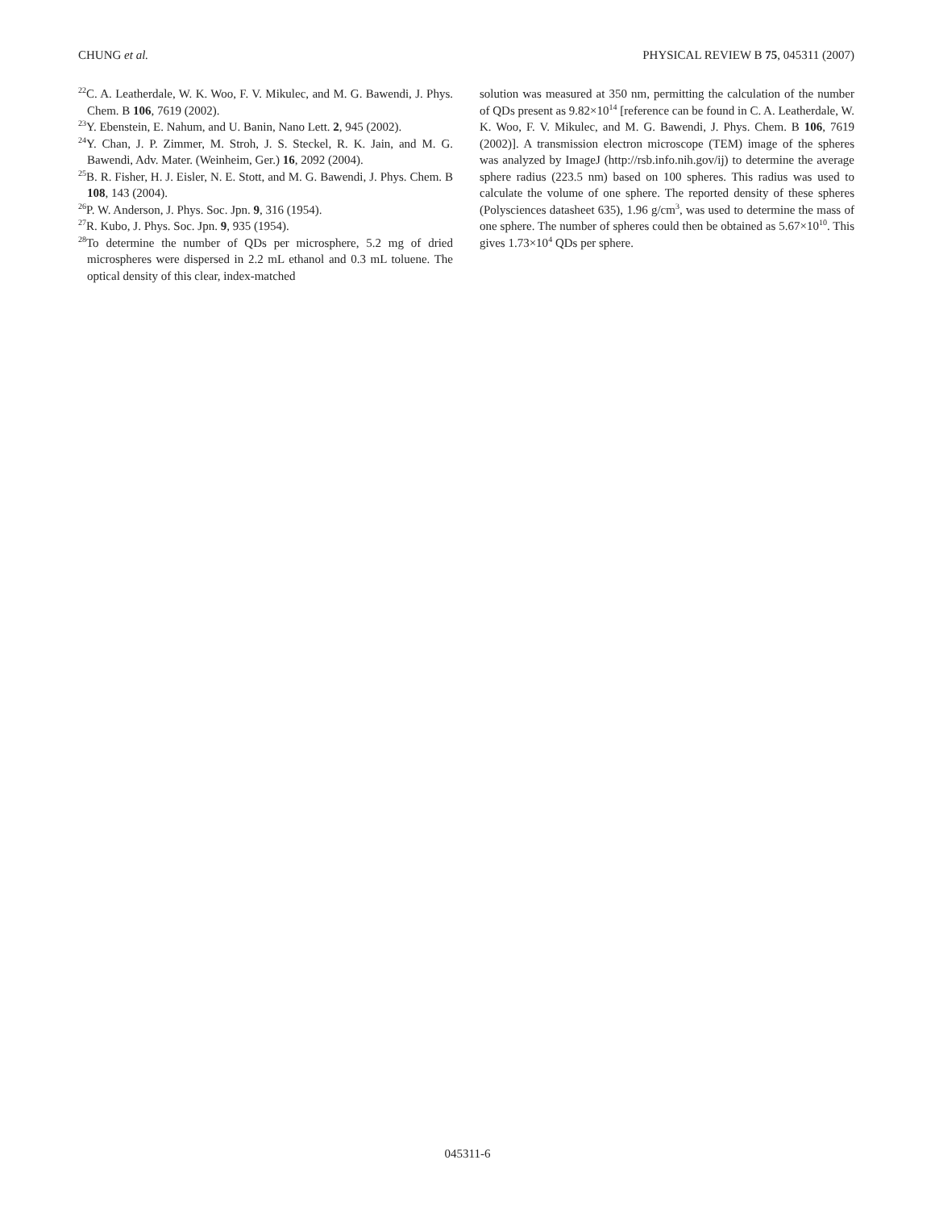CHUNG et al. PHYSICAL REVIEW B 75, 045311 (2007)
<sup>22</sup>C. A. Leatherdale, W. K. Woo, F. V. Mikulec, and M. G. Bawendi, J. Phys. Chem. B 106, 7619 (2002).
<sup>23</sup> Y. Ebenstein, E. Nahum, and U. Banin, Nano Lett. 2, 945 (2002).
<sup>24</sup> Y. Chan, J. P. Zimmer, M. Stroh, J. S. Steckel, R. K. Jain, and M. G. Bawendi, Adv. Mater. (Weinheim, Ger.) 16, 2092 (2004).
<sup>25</sup>B. R. Fisher, H. J. Eisler, N. E. Stott, and M. G. Bawendi, J. Phys. Chem. B 108, 143 (2004).
<sup>26</sup>P. W. Anderson, J. Phys. Soc. Jpn. 9, 316 (1954).
<sup>27</sup> R. Kubo, J. Phys. Soc. Jpn. 9, 935 (1954).
<sup>28</sup> To determine the number of QDs per microsphere, 5.2 mg of dried microspheres were dispersed in 2.2 mL ethanol and 0.3 mL toluene. The optical density of this clear, index-matched
solution was measured at 350 nm, permitting the calculation of the number of QDs present as 9.82×10<sup>14</sup> [reference can be found in C. A. Leatherdale, W. K. Woo, F. V. Mikulec, and M. G. Bawendi, J. Phys. Chem. B 106, 7619 (2002)]. A transmission electron microscope (TEM) image of the spheres was analyzed by ImageJ (http://rsb.info.nih.gov/ij) to determine the average sphere radius (223.5 nm) based on 100 spheres. This radius was used to calculate the volume of one sphere. The reported density of these spheres (Polysciences datasheet 635), 1.96 g/cm<sup>3</sup>, was used to determine the mass of one sphere. The number of spheres could then be obtained as 5.67×10<sup>10</sup>. This gives 1.73×10<sup>4</sup> QDs per sphere.
045311-6